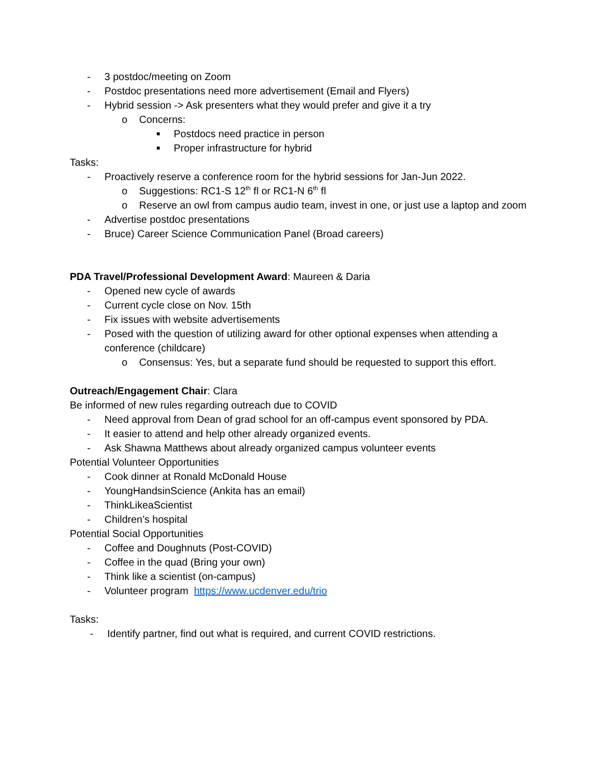- 3 postdoc/meeting on Zoom
- Postdoc presentations need more advertisement (Email and Flyers)
- Hybrid session -> Ask presenters what they would prefer and give it a try
o Concerns:
■ Postdocs need practice in person
■ Proper infrastructure for hybrid
Tasks:
- Proactively reserve a conference room for the hybrid sessions for Jan-Jun 2022.
o Suggestions: RC1-S 12<sup>th</sup> fl or RC1-N 6<sup>th</sup> fl
o Reserve an owl from campus audio team, invest in one, or just use a laptop and zoom
- Advertise postdoc presentations
- Bruce) Career Science Communication Panel (Broad careers)
PDA Travel/Professional Development Award: Maureen & Daria
- Opened new cycle of awards
- Current cycle close on Nov. 15th
- Fix issues with website advertisements
- Posed with the question of utilizing award for other optional expenses when attending a conference (childcare)
o Consensus: Yes, but a separate fund should be requested to support this effort.
Outreach/Engagement Chair: Clara
Be informed of new rules regarding outreach due to COVID
- Need approval from Dean of grad school for an off-campus event sponsored by PDA.
- It easier to attend and help other already organized events.
- Ask Shawna Matthews about already organized campus volunteer events
Potential Volunteer Opportunities
- Cook dinner at Ronald McDonald House
- YoungHandsinScience (Ankita has an email)
- ThinkLikeaScientist
- Children’s hospital
Potential Social Opportunities
- Coffee and Doughnuts (Post-COVID)
- Coffee in the quad (Bring your own)
- Think like a scientist (on-campus)
- Volunteer program https://www.ucdenver.edu/trio
Tasks:
- Identify partner, find out what is required, and current COVID restrictions.